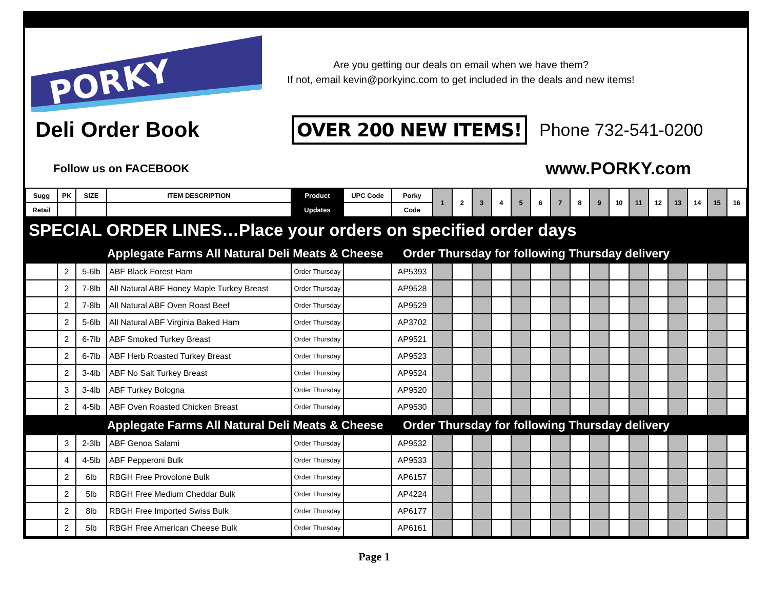PORKY
Are you getting our deals on email when we have them?
If not, email kevin@porkyinc.com to get included in the deals and new items!
Deli Order Book OVER 200 NEW ITEMS! Phone 732-541-0200
Follow us on FACEBOOK www.PORKY.com
| Sugg | PK | SIZE | ITEM DESCRIPTION | Product | UPC Code | Porky | 1 | 2 | 3 | 4 | 5 | 6 | 7 | 8 | 9 | 10 | 11 | 12 | 13 | 14 | 15 | 16 |
| --- | --- | --- | --- | --- | --- | --- | --- | --- | --- | --- | --- | --- | --- | --- | --- | --- | --- | --- | --- | --- | --- | --- |
| Retail | | | | Updates | | Code | | | | | | | | | | | | | | | | |
| SPECIAL ORDER LINES…Place your orders on specified order days | | | | | | | | | | | | | | | | | | | | | | |
| | | | Applegate Farms All Natural Deli Meats & Cheese Order Thursday for following Thursday delivery | | | | | | | | | | | | | | | | | | | |
| | 2 | 5-6lb | ABF Black Forest Ham | Order Thursday | | AP5393 | | | | | | | | | | | | | | | | |
| | 2 | 7-8lb | All Natural ABF Honey Maple Turkey Breast | Order Thursday | | AP9528 | | | | | | | | | | | | | | | | |
| | 2 | 7-8lb | All Natural ABF Oven Roast Beef | Order Thursday | | AP9529 | | | | | | | | | | | | | | | | |
| | 2 | 5-6lb | All Natural ABF Virginia Baked Ham | Order Thursday | | AP3702 | | | | | | | | | | | | | | | | |
| | 2 | 6-7lb | ABF Smoked Turkey Breast | Order Thursday | | AP9521 | | | | | | | | | | | | | | | | |
| | 2 | 6-7lb | ABF Herb Roasted Turkey Breast | Order Thursday | | AP9523 | | | | | | | | | | | | | | | | |
| | 2 | 3-4lb | ABF No Salt Turkey Breast | Order Thursday | | AP9524 | | | | | | | | | | | | | | | | |
| | 3 | 3-4lb | ABF Turkey Bologna | Order Thursday | | AP9520 | | | | | | | | | | | | | | | | |
| | 2 | 4-5lb | ABF Oven Roasted Chicken Breast | Order Thursday | | AP9530 | | | | | | | | | | | | | | | | |
| | | | Applegate Farms All Natural Deli Meats & Cheese Order Thursday for following Thursday delivery | | | | | | | | | | | | | | | | | | | |
| | 3 | 2-3lb | ABF Genoa Salami | Order Thursday | | AP9532 | | | | | | | | | | | | | | | | |
| | 4 | 4-5lb | ABF Pepperoni Bulk | Order Thursday | | AP9533 | | | | | | | | | | | | | | | | |
| | 2 | 6lb | RBGH Free Provolone Bulk | Order Thursday | | AP6157 | | | | | | | | | | | | | | | | |
| | 2 | 5lb | RBGH Free Medium Cheddar Bulk | Order Thursday | | AP4224 | | | | | | | | | | | | | | | | |
| | 2 | 8lb | RBGH Free Imported Swiss Bulk | Order Thursday | | AP6177 | | | | | | | | | | | | | | | | |
| | 2 | 5lb | RBGH Free American Cheese Bulk | Order Thursday | | AP6161 | | | | | | | | | | | | | | | | |
Page 1